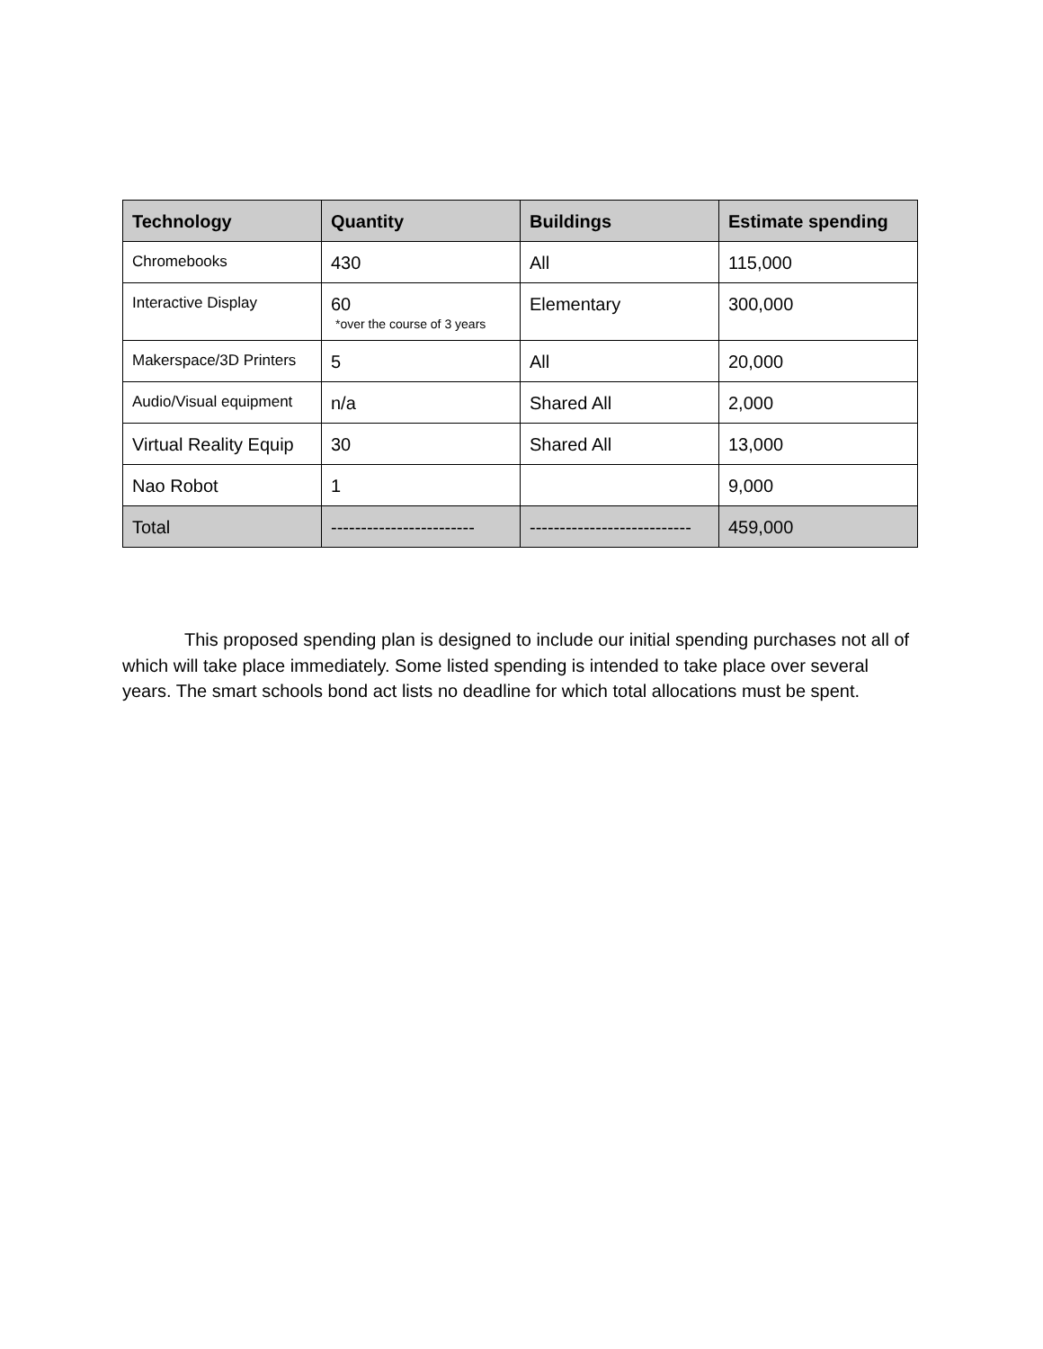| Technology | Quantity | Buildings | Estimate spending |
| --- | --- | --- | --- |
| Chromebooks | 430 | All | 115,000 |
| Interactive Display | 60 *over the course of 3 years | Elementary | 300,000 |
| Makerspace/3D Printers | 5 | All | 20,000 |
| Audio/Visual equipment | n/a | Shared All | 2,000 |
| Virtual Reality Equip | 30 | Shared All | 13,000 |
| Nao Robot | 1 | | 9,000 |
| Total | ------------------------ | --------------------------- | 459,000 |
This proposed spending plan is designed to include our initial spending purchases not all of which will take place immediately. Some listed spending is intended to take place over several years. The smart schools bond act lists no deadline for which total allocations must be spent.